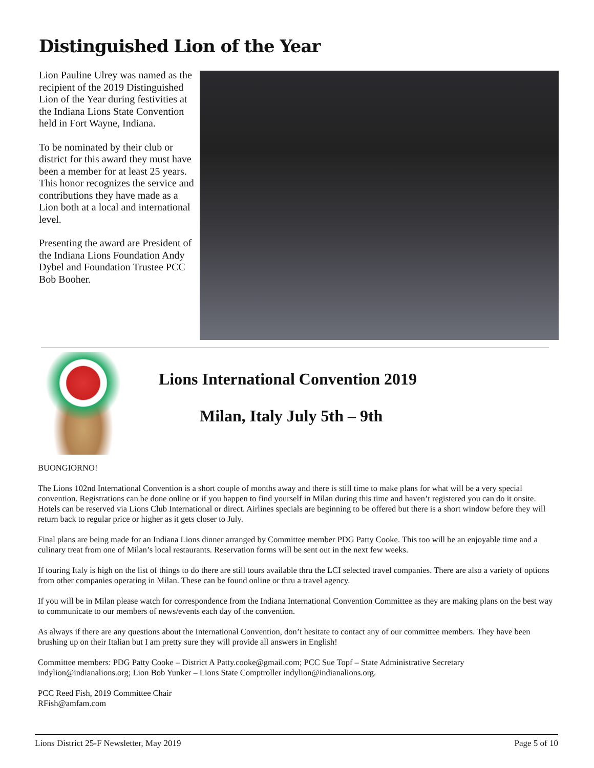Distinguished Lion of the Year
Lion Pauline Ulrey was named as the recipient of the 2019 Distinguished Lion of the Year during festivities at the Indiana Lions State Convention held in Fort Wayne, Indiana.
To be nominated by their club or district for this award they must have been a member for at least 25 years. This honor recognizes the service and contributions they have made as a Lion both at a local and international level.
Presenting the award are President of the Indiana Lions Foundation Andy Dybel and Foundation Trustee PCC Bob Booher.
Lions International Convention 2019
Milan, Italy July 5th – 9th
BUONGIORNO!
The Lions 102nd International Convention is a short couple of months away and there is still time to make plans for what will be a very special convention. Registrations can be done online or if you happen to find yourself in Milan during this time and haven’t registered you can do it onsite. Hotels can be reserved via Lions Club International or direct. Airlines specials are beginning to be offered but there is a short window before they will return back to regular price or higher as it gets closer to July.
Final plans are being made for an Indiana Lions dinner arranged by Committee member PDG Patty Cooke. This too will be an enjoyable time and a culinary treat from one of Milan’s local restaurants. Reservation forms will be sent out in the next few weeks.
If touring Italy is high on the list of things to do there are still tours available thru the LCI selected travel companies. There are also a variety of options from other companies operating in Milan. These can be found online or thru a travel agency.
If you will be in Milan please watch for correspondence from the Indiana International Convention Committee as they are making plans on the best way to communicate to our members of news/events each day of the convention.
As always if there are any questions about the International Convention, don’t hesitate to contact any of our committee members. They have been brushing up on their Italian but I am pretty sure they will provide all answers in English!
Committee members: PDG Patty Cooke – District A Patty.cooke@gmail.com; PCC Sue Topf – State Administrative Secretary indylion@indianalions.org; Lion Bob Yunker – Lions State Comptroller indylion@indianalions.org.
PCC Reed Fish, 2019 Committee Chair
RFish@amfam.com
Lions District 25-F Newsletter, May 2019 Page 5 of 10